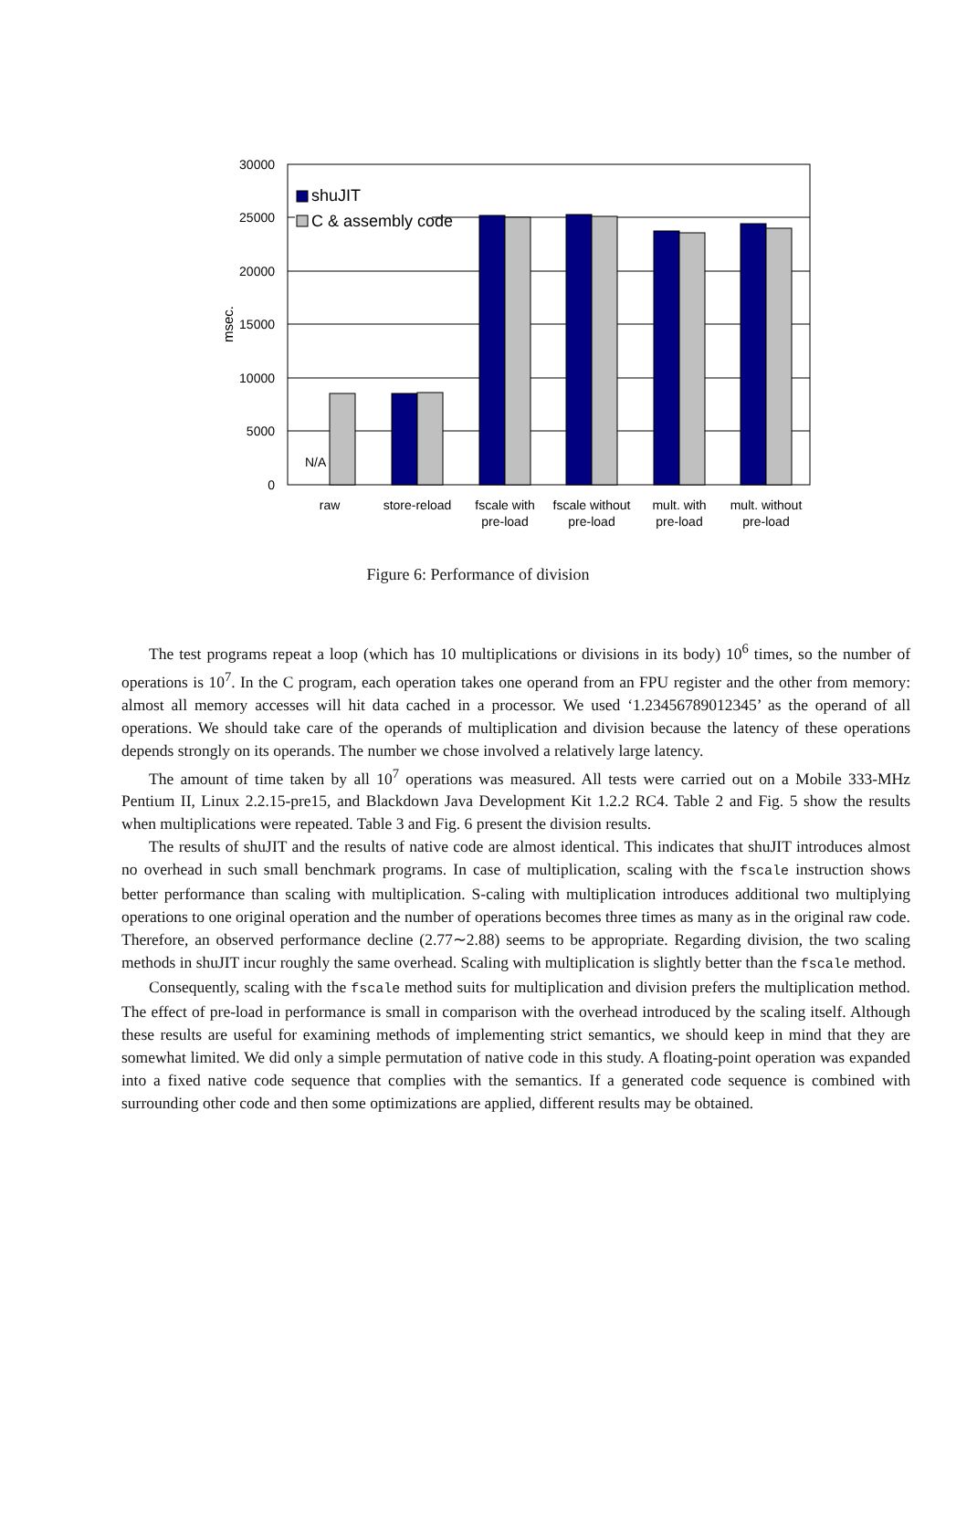30000
25000
20000
15000
10000
5000
0
msec.
N/A
shuJIT
C & assembly code
raw
store-reload
fscale with
pre-load
fscale without
pre-load
mult. with
pre-load
mult. without
pre-load
Figure 6: Performance of division
The test programs repeat a loop (which has 10 multiplications or divisions in its body) 10<sup>6</sup> times, so the number of operations is 10<sup>7</sup>. In the C program, each operation takes one operand from an FPU register and the other from memory: almost all memory accesses will hit data cached in a processor. We used ‘1.23456789012345’ as the operand of all operations. We should take care of the operands of multiplication and division because the latency of these operations depends strongly on its operands. The number we chose involved a relatively large latency.
The amount of time taken by all 10<sup>7</sup> operations was measured. All tests were carried out on a Mobile 333-MHz Pentium II, Linux 2.2.15-pre15, and Blackdown Java Development Kit 1.2.2 RC4. Table 2 and Fig. 5 show the results when multiplications were repeated. Table 3 and Fig. 6 present the division results.
The results of shuJIT and the results of native code are almost identical. This indicates that shuJIT introduces almost no overhead in such small benchmark programs. In case of multiplication, scaling with the fscale instruction shows better performance than scaling with multiplication. S-caling with multiplication introduces additional two multiplying operations to one original operation and the number of operations becomes three times as many as in the original raw code. Therefore, an observed performance decline (2.77∼2.88) seems to be appropriate. Regarding division, the two scaling methods in shuJIT incur roughly the same overhead. Scaling with multiplication is slightly better than the fscale method.
Consequently, scaling with the fscale method suits for multiplication and division prefers the multiplication method. The effect of pre-load in performance is small in comparison with the overhead introduced by the scaling itself. Although these results are useful for examining methods of implementing strict semantics, we should keep in mind that they are somewhat limited. We did only a simple permutation of native code in this study. A floating-point operation was expanded into a fixed native code sequence that complies with the semantics. If a generated code sequence is combined with surrounding other code and then some optimizations are applied, different results may be obtained.